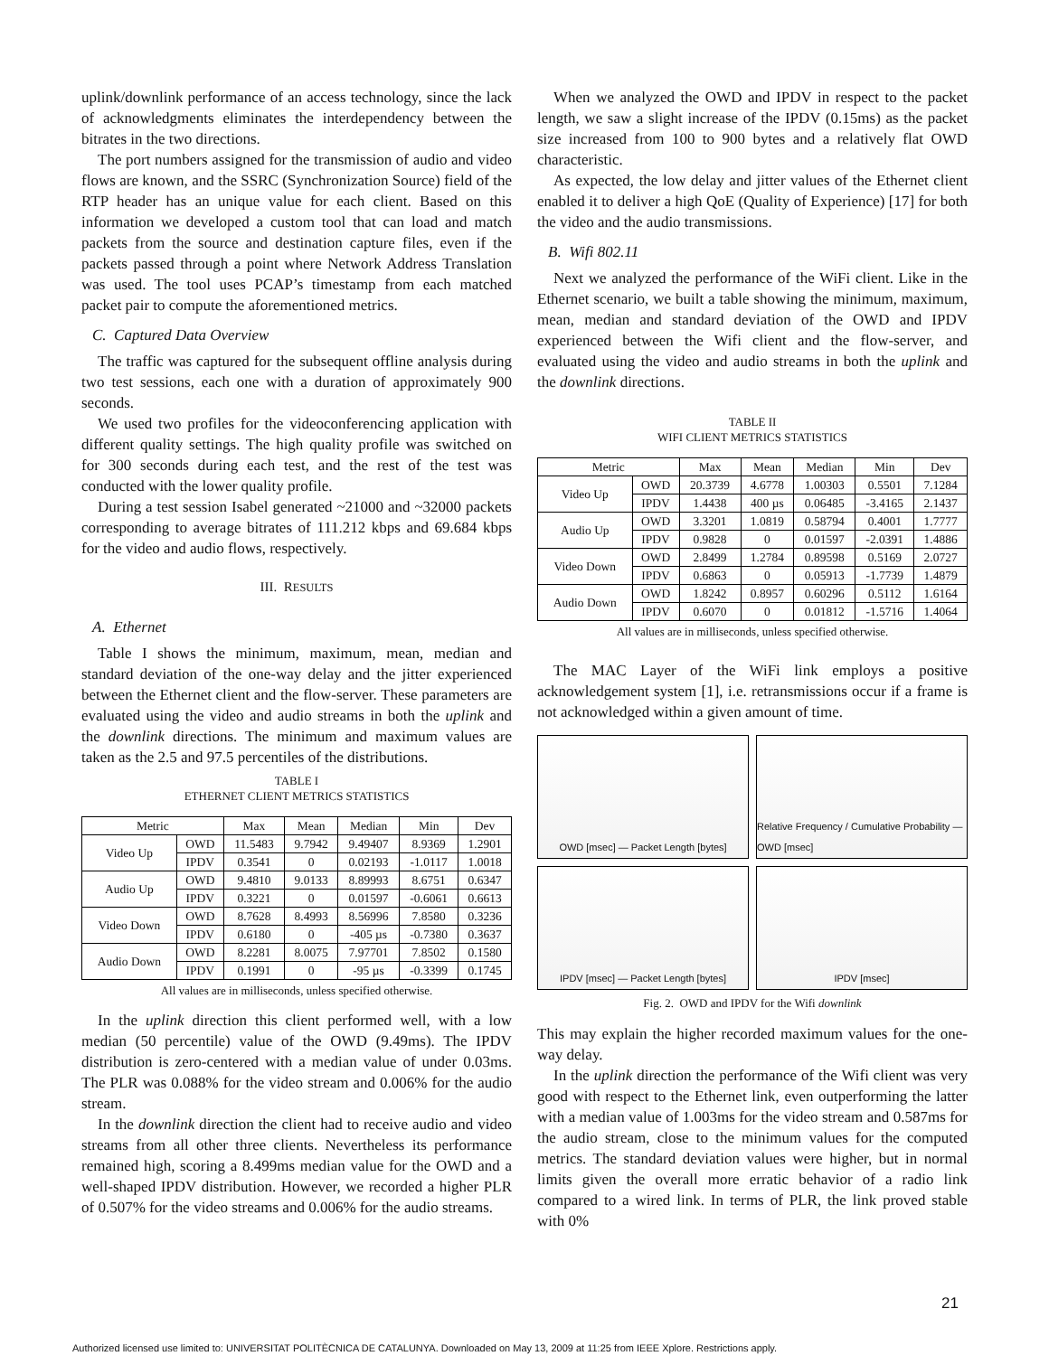uplink/downlink performance of an access technology, since the lack of acknowledgments eliminates the interdependency between the bitrates in the two directions.
The port numbers assigned for the transmission of audio and video flows are known, and the SSRC (Synchronization Source) field of the RTP header has an unique value for each client. Based on this information we developed a custom tool that can load and match packets from the source and destination capture files, even if the packets passed through a point where Network Address Translation was used. The tool uses PCAP’s timestamp from each matched packet pair to compute the aforementioned metrics.
C. Captured Data Overview
The traffic was captured for the subsequent offline analysis during two test sessions, each one with a duration of approximately 900 seconds.
We used two profiles for the videoconferencing application with different quality settings. The high quality profile was switched on for 300 seconds during each test, and the rest of the test was conducted with the lower quality profile.
During a test session Isabel generated ~21000 and ~32000 packets corresponding to average bitrates of 111.212 kbps and 69.684 kbps for the video and audio flows, respectively.
III. RESULTS
A. Ethernet
Table I shows the minimum, maximum, mean, median and standard deviation of the one-way delay and the jitter experienced between the Ethernet client and the flow-server. These parameters are evaluated using the video and audio streams in both the uplink and the downlink directions. The minimum and maximum values are taken as the 2.5 and 97.5 percentiles of the distributions.
TABLE I
ETHERNET CLIENT METRICS STATISTICS
| Metric | | Max | Mean | Median | Min | Dev |
| --- | --- | --- | --- | --- | --- | --- |
| Video Up | OWD | 11.5483 | 9.7942 | 9.49407 | 8.9369 | 1.2901 |
| | IPDV | 0.3541 | 0 | 0.02193 | -1.0117 | 1.0018 |
| Audio Up | OWD | 9.4810 | 9.0133 | 8.89993 | 8.6751 | 0.6347 |
| | IPDV | 0.3221 | 0 | 0.01597 | -0.6061 | 0.6613 |
| Video Down | OWD | 8.7628 | 8.4993 | 8.56996 | 7.8580 | 0.3236 |
| | IPDV | 0.6180 | 0 | -405 µs | -0.7380 | 0.3637 |
| Audio Down | OWD | 8.2281 | 8.0075 | 7.97701 | 7.8502 | 0.1580 |
| | IPDV | 0.1991 | 0 | -95 µs | -0.3399 | 0.1745 |
All values are in milliseconds, unless specified otherwise.
In the uplink direction this client performed well, with a low median (50 percentile) value of the OWD (9.49ms). The IPDV distribution is zero-centered with a median value of under 0.03ms. The PLR was 0.088% for the video stream and 0.006% for the audio stream.
In the downlink direction the client had to receive audio and video streams from all other three clients. Nevertheless its performance remained high, scoring a 8.499ms median value for the OWD and a well-shaped IPDV distribution. However, we recorded a higher PLR of 0.507% for the video streams and 0.006% for the audio streams.
When we analyzed the OWD and IPDV in respect to the packet length, we saw a slight increase of the IPDV (0.15ms) as the packet size increased from 100 to 900 bytes and a relatively flat OWD characteristic.
As expected, the low delay and jitter values of the Ethernet client enabled it to deliver a high QoE (Quality of Experience) [17] for both the video and the audio transmissions.
B. Wifi 802.11
Next we analyzed the performance of the WiFi client. Like in the Ethernet scenario, we built a table showing the minimum, maximum, mean, median and standard deviation of the OWD and IPDV experienced between the Wifi client and the flow-server, and evaluated using the video and audio streams in both the uplink and the downlink directions.
TABLE II
WIFI CLIENT METRICS STATISTICS
| Metric | | Max | Mean | Median | Min | Dev |
| --- | --- | --- | --- | --- | --- | --- |
| Video Up | OWD | 20.3739 | 4.6778 | 1.00303 | 0.5501 | 7.1284 |
| | IPDV | 1.4438 | 400 µs | 0.06485 | -3.4165 | 2.1437 |
| Audio Up | OWD | 3.3201 | 1.0819 | 0.58794 | 0.4001 | 1.7777 |
| | IPDV | 0.9828 | 0 | 0.01597 | -2.0391 | 1.4886 |
| Video Down | OWD | 2.8499 | 1.2784 | 0.89598 | 0.5169 | 2.0727 |
| | IPDV | 0.6863 | 0 | 0.05913 | -1.7739 | 1.4879 |
| Audio Down | OWD | 1.8242 | 0.8957 | 0.60296 | 0.5112 | 1.6164 |
| | IPDV | 0.6070 | 0 | 0.01812 | -1.5716 | 1.4064 |
All values are in milliseconds, unless specified otherwise.
The MAC Layer of the WiFi link employs a positive acknowledgement system [1], i.e. retransmissions occur if a frame is not acknowledged within a given amount of time.
OWD [msec] — Packet Length [bytes]
Relative Frequency / Cumulative Probability — OWD [msec]
IPDV [msec] — Packet Length [bytes]
IPDV [msec]
Fig. 2. OWD and IPDV for the Wifi downlink
This may explain the higher recorded maximum values for the one-way delay.
In the uplink direction the performance of the Wifi client was very good with respect to the Ethernet link, even outperforming the latter with a median value of 1.003ms for the video stream and 0.587ms for the audio stream, close to the minimum values for the computed metrics. The standard deviation values were higher, but in normal limits given the overall more erratic behavior of a radio link compared to a wired link. In terms of PLR, the link proved stable with 0%
21
Authorized licensed use limited to: UNIVERSITAT POLITÈCNICA DE CATALUNYA. Downloaded on May 13, 2009 at 11:25 from IEEE Xplore. Restrictions apply.